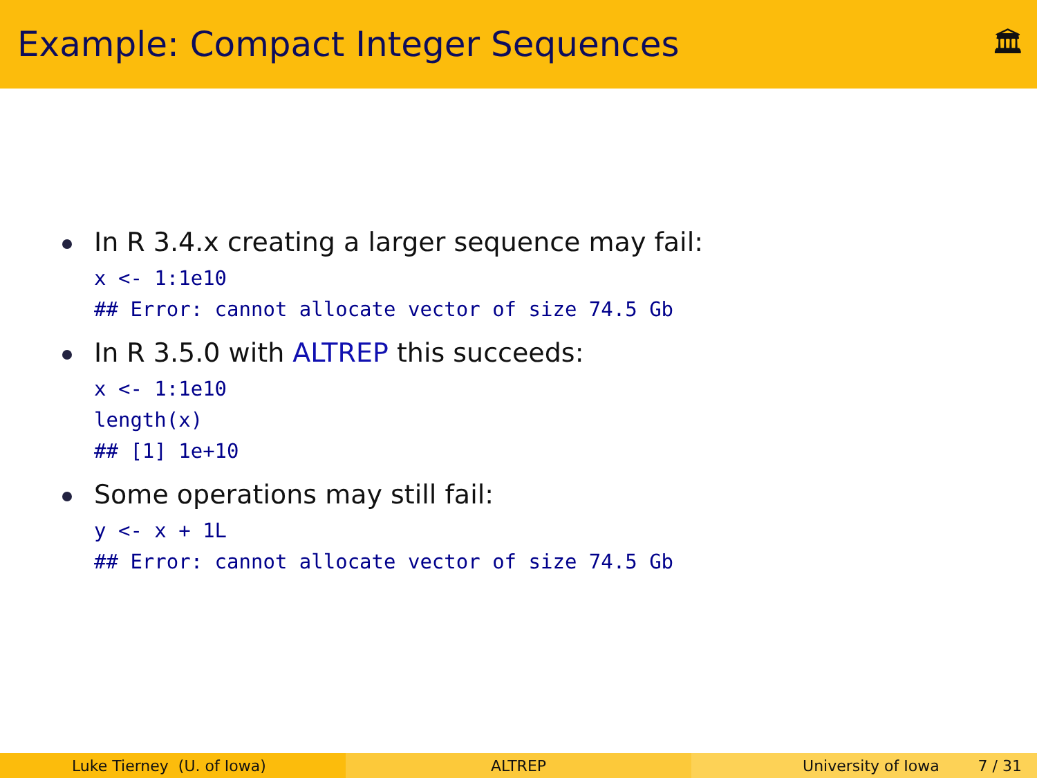Example: Compact Integer Sequences
🏛
In R 3.4.x creating a larger sequence may fail:
x <- 1:1e10
## Error: cannot allocate vector of size 74.5 Gb
In R 3.5.0 with ALTREP this succeeds:
x <- 1:1e10
length(x)
## [1] 1e+10
Some operations may still fail:
y <- x + 1L
## Error: cannot allocate vector of size 74.5 Gb
Luke Tierney (U. of Iowa) ALTREP University of Iowa 7 / 31